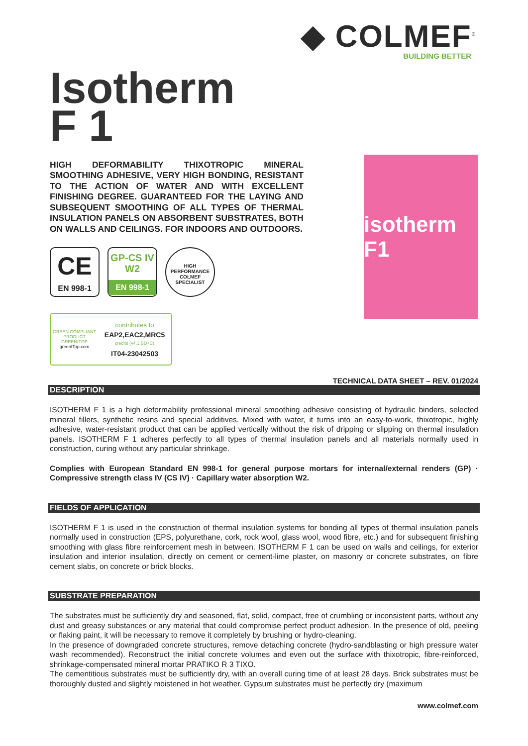◆ COLMEF<sup>®</sup>
BUILDING BETTER
Isotherm
F 1
HIGH DEFORMABILITY THIXOTROPIC MINERAL SMOOTHING ADHESIVE, VERY HIGH BONDING, RESISTANT TO THE ACTION OF WATER AND WITH EXCELLENT FINISHING DEGREE. GUARANTEED FOR THE LAYING AND SUBSEQUENT SMOOTHING OF ALL TYPES OF THERMAL INSULATION PANELS ON ABSORBENT SUBSTRATES, BOTH ON WALLS AND CEILINGS. FOR INDOORS AND OUTDOORS.
CE
EN 998-1
GP-CS IV
W2
EN 998-1
HIGH PERFORMANCE
COLMEF
SPECIALIST
GREEN COMPLIANT PRODUCT
GREENITOP
greenITop.com
contributes to
EAP2,EAC2,MRC5
credits (v4.1 BD+C)
IT04-23042503
isotherm F1
TECHNICAL DATA SHEET – REV. 01/2024
DESCRIPTION
ISOTHERM F 1 is a high deformability professional mineral smoothing adhesive consisting of hydraulic binders, selected mineral fillers, synthetic resins and special additives. Mixed with water, it turns into an easy-to-work, thixotropic, highly adhesive, water-resistant product that can be applied vertically without the risk of dripping or slipping on thermal insulation panels. ISOTHERM F 1 adheres perfectly to all types of thermal insulation panels and all materials normally used in construction, curing without any particular shrinkage.
Complies with European Standard EN 998-1 for general purpose mortars for internal/external renders (GP) · Compressive strength class IV (CS IV) · Capillary water absorption W2.
FIELDS OF APPLICATION
ISOTHERM F 1 is used in the construction of thermal insulation systems for bonding all types of thermal insulation panels normally used in construction (EPS, polyurethane, cork, rock wool, glass wool, wood fibre, etc.) and for subsequent finishing smoothing with glass fibre reinforcement mesh in between. ISOTHERM F 1 can be used on walls and ceilings, for exterior insulation and interior insulation, directly on cement or cement-lime plaster, on masonry or concrete substrates, on fibre cement slabs, on concrete or brick blocks.
SUBSTRATE PREPARATION
The substrates must be sufficiently dry and seasoned, flat, solid, compact, free of crumbling or inconsistent parts, without any dust and greasy substances or any material that could compromise perfect product adhesion. In the presence of old, peeling or flaking paint, it will be necessary to remove it completely by brushing or hydro-cleaning.
In the presence of downgraded concrete structures, remove detaching concrete (hydro-sandblasting or high pressure water wash recommended). Reconstruct the initial concrete volumes and even out the surface with thixotropic, fibre-reinforced, shrinkage-compensated mineral mortar PRATIKO R 3 TIXO.
The cementitious substrates must be sufficiently dry, with an overall curing time of at least 28 days. Brick substrates must be thoroughly dusted and slightly moistened in hot weather. Gypsum substrates must be perfectly dry (maximum
www.colmef.com